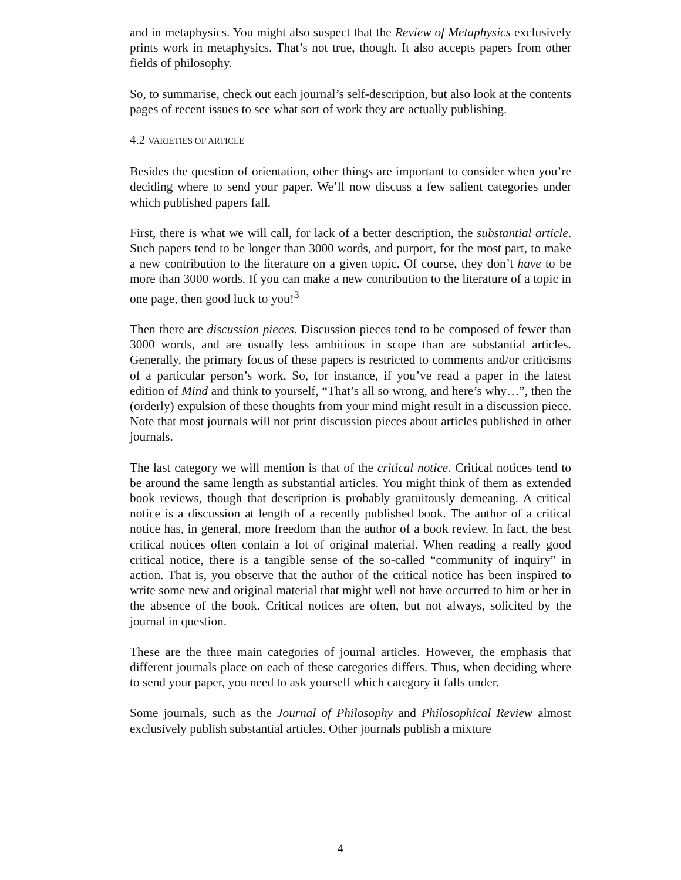and in metaphysics. You might also suspect that the Review of Metaphysics exclusively prints work in metaphysics. That’s not true, though. It also accepts papers from other fields of philosophy.
So, to summarise, check out each journal’s self-description, but also look at the contents pages of recent issues to see what sort of work they are actually publishing.
4.2 VARIETIES OF ARTICLE
Besides the question of orientation, other things are important to consider when you’re deciding where to send your paper. We’ll now discuss a few salient categories under which published papers fall.
First, there is what we will call, for lack of a better description, the substantial article. Such papers tend to be longer than 3000 words, and purport, for the most part, to make a new contribution to the literature on a given topic. Of course, they don’t have to be more than 3000 words. If you can make a new contribution to the literature of a topic in one page, then good luck to you!<sup>3</sup>
Then there are discussion pieces. Discussion pieces tend to be composed of fewer than 3000 words, and are usually less ambitious in scope than are substantial articles. Generally, the primary focus of these papers is restricted to comments and/or criticisms of a particular person’s work. So, for instance, if you’ve read a paper in the latest edition of Mind and think to yourself, “That’s all so wrong, and here’s why…”, then the (orderly) expulsion of these thoughts from your mind might result in a discussion piece. Note that most journals will not print discussion pieces about articles published in other journals.
The last category we will mention is that of the critical notice. Critical notices tend to be around the same length as substantial articles. You might think of them as extended book reviews, though that description is probably gratuitously demeaning. A critical notice is a discussion at length of a recently published book. The author of a critical notice has, in general, more freedom than the author of a book review. In fact, the best critical notices often contain a lot of original material. When reading a really good critical notice, there is a tangible sense of the so-called “community of inquiry” in action. That is, you observe that the author of the critical notice has been inspired to write some new and original material that might well not have occurred to him or her in the absence of the book. Critical notices are often, but not always, solicited by the journal in question.
These are the three main categories of journal articles. However, the emphasis that different journals place on each of these categories differs. Thus, when deciding where to send your paper, you need to ask yourself which category it falls under.
Some journals, such as the Journal of Philosophy and Philosophical Review almost exclusively publish substantial articles. Other journals publish a mixture
4